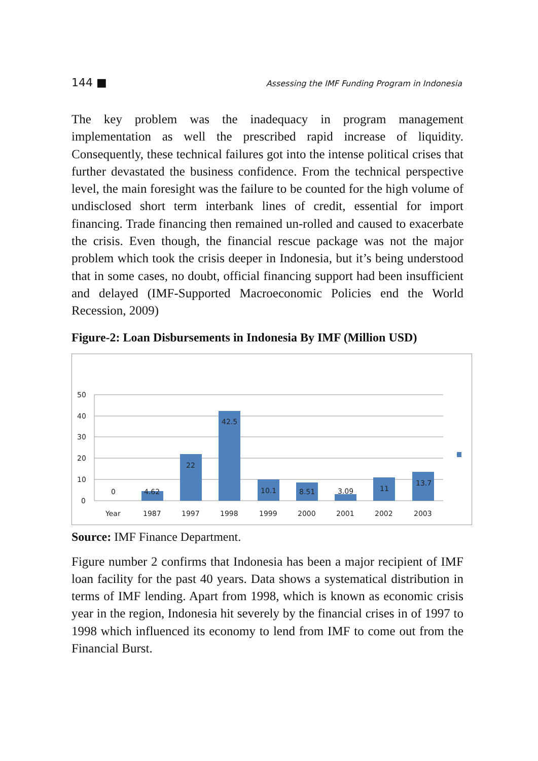144 ■ Assessing the IMF Funding Program in Indonesia
The key problem was the inadequacy in program management implementation as well the prescribed rapid increase of liquidity. Consequently, these technical failures got into the intense political crises that further devastated the business confidence. From the technical perspective level, the main foresight was the failure to be counted for the high volume of undisclosed short term interbank lines of credit, essential for import financing. Trade financing then remained un-rolled and caused to exacerbate the crisis. Even though, the financial rescue package was not the major problem which took the crisis deeper in Indonesia, but it’s being understood that in some cases, no doubt, official financing support had been insufficient and delayed (IMF-Supported Macroeconomic Policies end the World Recession, 2009)
Figure-2: Loan Disbursements in Indonesia By IMF (Million USD)
50
40
30
20
10
0
0
4.62
22
42.5
10.1
8.51
3.09
11
13.7
Year
1987
1997
1998
1999
2000
2001
2002
2003
Source: IMF Finance Department.
Figure number 2 confirms that Indonesia has been a major recipient of IMF loan facility for the past 40 years. Data shows a systematical distribution in terms of IMF lending. Apart from 1998, which is known as economic crisis year in the region, Indonesia hit severely by the financial crises in of 1997 to 1998 which influenced its economy to lend from IMF to come out from the Financial Burst.